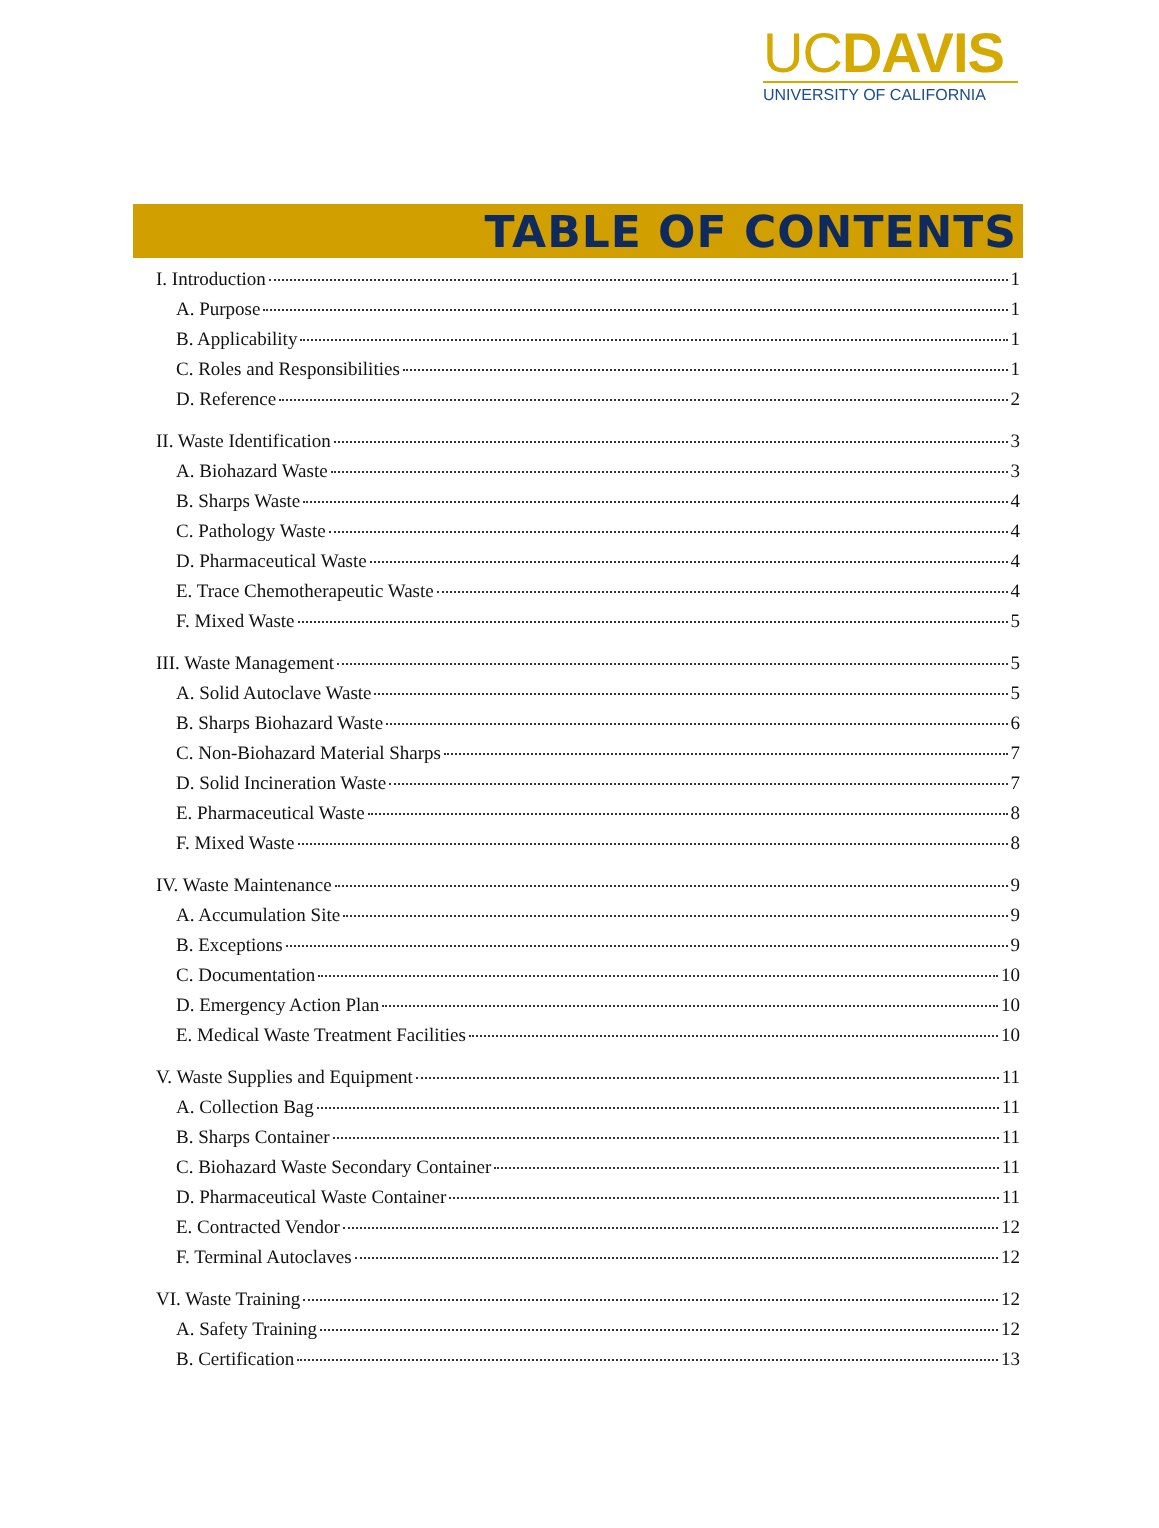UCDAVIS
UNIVERSITY OF CALIFORNIA
TABLE OF CONTENTS
I. Introduction 1
A. Purpose 1
B. Applicability 1
C. Roles and Responsibilities 1
D. Reference 2
II. Waste Identification 3
A. Biohazard Waste 3
B. Sharps Waste 4
C. Pathology Waste 4
D. Pharmaceutical Waste 4
E. Trace Chemotherapeutic Waste 4
F. Mixed Waste 5
III. Waste Management 5
A. Solid Autoclave Waste 5
B. Sharps Biohazard Waste 6
C. Non-Biohazard Material Sharps 7
D. Solid Incineration Waste 7
E. Pharmaceutical Waste 8
F. Mixed Waste 8
IV. Waste Maintenance 9
A. Accumulation Site 9
B. Exceptions 9
C. Documentation 10
D. Emergency Action Plan 10
E. Medical Waste Treatment Facilities 10
V. Waste Supplies and Equipment 11
A. Collection Bag 11
B. Sharps Container 11
C. Biohazard Waste Secondary Container 11
D. Pharmaceutical Waste Container 11
E. Contracted Vendor 12
F. Terminal Autoclaves 12
VI. Waste Training 12
A. Safety Training 12
B. Certification 13